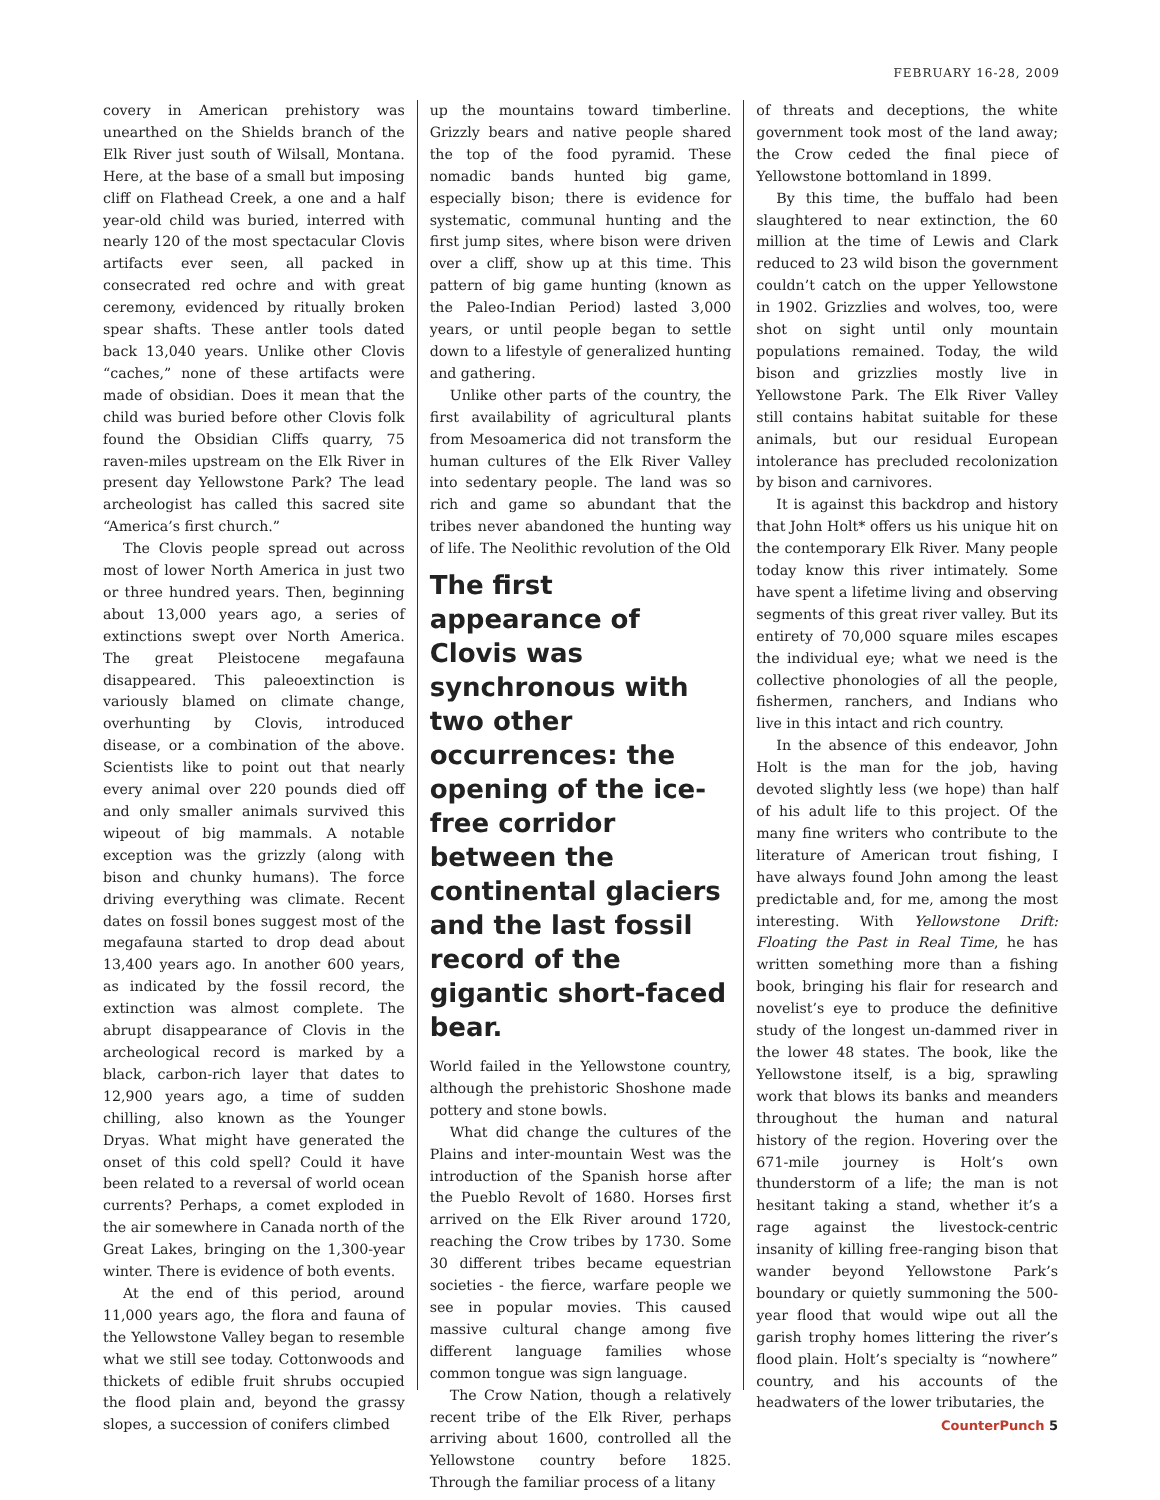FEBRUARY 16-28, 2009
covery in American prehistory was unearthed on the Shields branch of the Elk River just south of Wilsall, Montana. Here, at the base of a small but imposing cliff on Flathead Creek, a one and a half year-old child was buried, interred with nearly 120 of the most spectacular Clovis artifacts ever seen, all packed in consecrated red ochre and with great ceremony, evidenced by ritually broken spear shafts. These antler tools dated back 13,040 years. Unlike other Clovis “caches,” none of these artifacts were made of obsidian. Does it mean that the child was buried before other Clovis folk found the Obsidian Cliffs quarry, 75 raven-miles upstream on the Elk River in present day Yellowstone Park? The lead archeologist has called this sacred site “America’s first church.”
The Clovis people spread out across most of lower North America in just two or three hundred years. Then, beginning about 13,000 years ago, a series of extinctions swept over North America. The great Pleistocene megafauna disappeared. This paleoextinction is variously blamed on climate change, overhunting by Clovis, introduced disease, or a combination of the above. Scientists like to point out that nearly every animal over 220 pounds died off and only smaller animals survived this wipeout of big mammals. A notable exception was the grizzly (along with bison and chunky humans). The force driving everything was climate. Recent dates on fossil bones suggest most of the megafauna started to drop dead about 13,400 years ago. In another 600 years, as indicated by the fossil record, the extinction was almost complete. The abrupt disappearance of Clovis in the archeological record is marked by a black, carbon-rich layer that dates to 12,900 years ago, a time of sudden chilling, also known as the Younger Dryas. What might have generated the onset of this cold spell? Could it have been related to a reversal of world ocean currents? Perhaps, a comet exploded in the air somewhere in Canada north of the Great Lakes, bringing on the 1,300-year winter. There is evidence of both events.
At the end of this period, around 11,000 years ago, the flora and fauna of the Yellowstone Valley began to resemble what we still see today. Cottonwoods and thickets of edible fruit shrubs occupied the flood plain and, beyond the grassy slopes, a succession of conifers climbed
up the mountains toward timberline. Grizzly bears and native people shared the top of the food pyramid. These nomadic bands hunted big game, especially bison; there is evidence for systematic, communal hunting and the first jump sites, where bison were driven over a cliff, show up at this time. This pattern of big game hunting (known as the Paleo-Indian Period) lasted 3,000 years, or until people began to settle down to a lifestyle of generalized hunting and gathering.
Unlike other parts of the country, the first availability of agricultural plants from Mesoamerica did not transform the human cultures of the Elk River Valley into sedentary people. The land was so rich and game so abundant that the tribes never abandoned the hunting way of life. The Neolithic revolution of the Old
The first appearance of Clovis was synchronous with two other occurrences: the opening of the ice-free corridor between the continental glaciers and the last fossil record of the gigantic short-faced bear.
World failed in the Yellowstone country, although the prehistoric Shoshone made pottery and stone bowls.
What did change the cultures of the Plains and inter-mountain West was the introduction of the Spanish horse after the Pueblo Revolt of 1680. Horses first arrived on the Elk River around 1720, reaching the Crow tribes by 1730. Some 30 different tribes became equestrian societies - the fierce, warfare people we see in popular movies. This caused massive cultural change among five different language families whose common tongue was sign language.
The Crow Nation, though a relatively recent tribe of the Elk River, perhaps arriving about 1600, controlled all the Yellowstone country before 1825. Through the familiar process of a litany
of threats and deceptions, the white government took most of the land away; the Crow ceded the final piece of Yellowstone bottomland in 1899.
By this time, the buffalo had been slaughtered to near extinction, the 60 million at the time of Lewis and Clark reduced to 23 wild bison the government couldn’t catch on the upper Yellowstone in 1902. Grizzlies and wolves, too, were shot on sight until only mountain populations remained. Today, the wild bison and grizzlies mostly live in Yellowstone Park. The Elk River Valley still contains habitat suitable for these animals, but our residual European intolerance has precluded recolonization by bison and carnivores.
It is against this backdrop and history that John Holt* offers us his unique hit on the contemporary Elk River. Many people today know this river intimately. Some have spent a lifetime living and observing segments of this great river valley. But its entirety of 70,000 square miles escapes the individual eye; what we need is the collective phonologies of all the people, fishermen, ranchers, and Indians who live in this intact and rich country.
In the absence of this endeavor, John Holt is the man for the job, having devoted slightly less (we hope) than half of his adult life to this project. Of the many fine writers who contribute to the literature of American trout fishing, I have always found John among the least predictable and, for me, among the most interesting. With Yellowstone Drift: Floating the Past in Real Time, he has written something more than a fishing book, bringing his flair for research and novelist’s eye to produce the definitive study of the longest un-dammed river in the lower 48 states. The book, like the Yellowstone itself, is a big, sprawling work that blows its banks and meanders throughout the human and natural history of the region. Hovering over the 671-mile journey is Holt’s own thunderstorm of a life; the man is not hesitant taking a stand, whether it’s a rage against the livestock-centric insanity of killing free-ranging bison that wander beyond Yellowstone Park’s boundary or quietly summoning the 500-year flood that would wipe out all the garish trophy homes littering the river’s flood plain. Holt’s specialty is “nowhere” country, and his accounts of the headwaters of the lower tributaries, the
CounterPunch 5